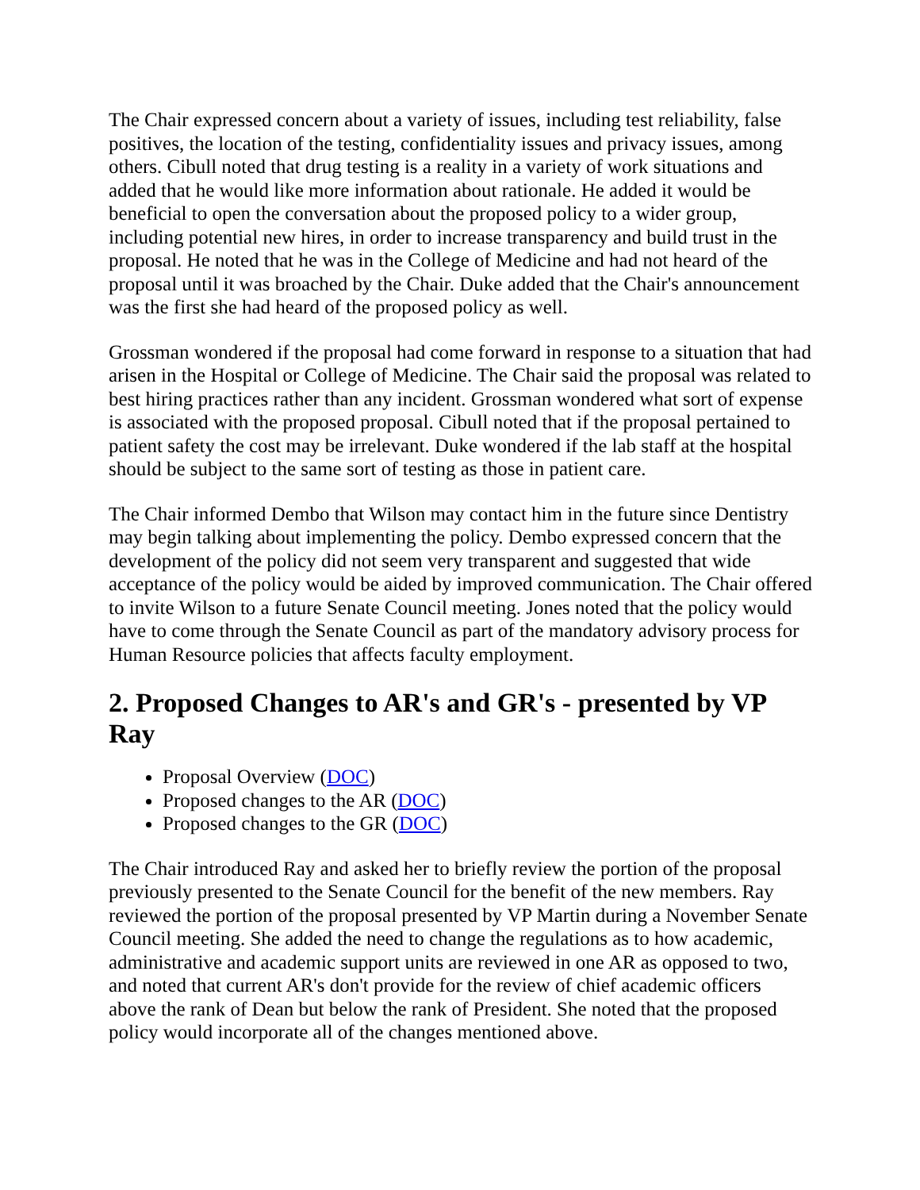The Chair expressed concern about a variety of issues, including test reliability, false positives, the location of the testing, confidentiality issues and privacy issues, among others. Cibull noted that drug testing is a reality in a variety of work situations and added that he would like more information about rationale. He added it would be beneficial to open the conversation about the proposed policy to a wider group, including potential new hires, in order to increase transparency and build trust in the proposal. He noted that he was in the College of Medicine and had not heard of the proposal until it was broached by the Chair. Duke added that the Chair's announcement was the first she had heard of the proposed policy as well.
Grossman wondered if the proposal had come forward in response to a situation that had arisen in the Hospital or College of Medicine. The Chair said the proposal was related to best hiring practices rather than any incident. Grossman wondered what sort of expense is associated with the proposed proposal. Cibull noted that if the proposal pertained to patient safety the cost may be irrelevant. Duke wondered if the lab staff at the hospital should be subject to the same sort of testing as those in patient care.
The Chair informed Dembo that Wilson may contact him in the future since Dentistry may begin talking about implementing the policy. Dembo expressed concern that the development of the policy did not seem very transparent and suggested that wide acceptance of the policy would be aided by improved communication. The Chair offered to invite Wilson to a future Senate Council meeting. Jones noted that the policy would have to come through the Senate Council as part of the mandatory advisory process for Human Resource policies that affects faculty employment.
2. Proposed Changes to AR's and GR's - presented by VP Ray
Proposal Overview (DOC)
Proposed changes to the AR (DOC)
Proposed changes to the GR (DOC)
The Chair introduced Ray and asked her to briefly review the portion of the proposal previously presented to the Senate Council for the benefit of the new members. Ray reviewed the portion of the proposal presented by VP Martin during a November Senate Council meeting. She added the need to change the regulations as to how academic, administrative and academic support units are reviewed in one AR as opposed to two, and noted that current AR's don't provide for the review of chief academic officers above the rank of Dean but below the rank of President. She noted that the proposed policy would incorporate all of the changes mentioned above.